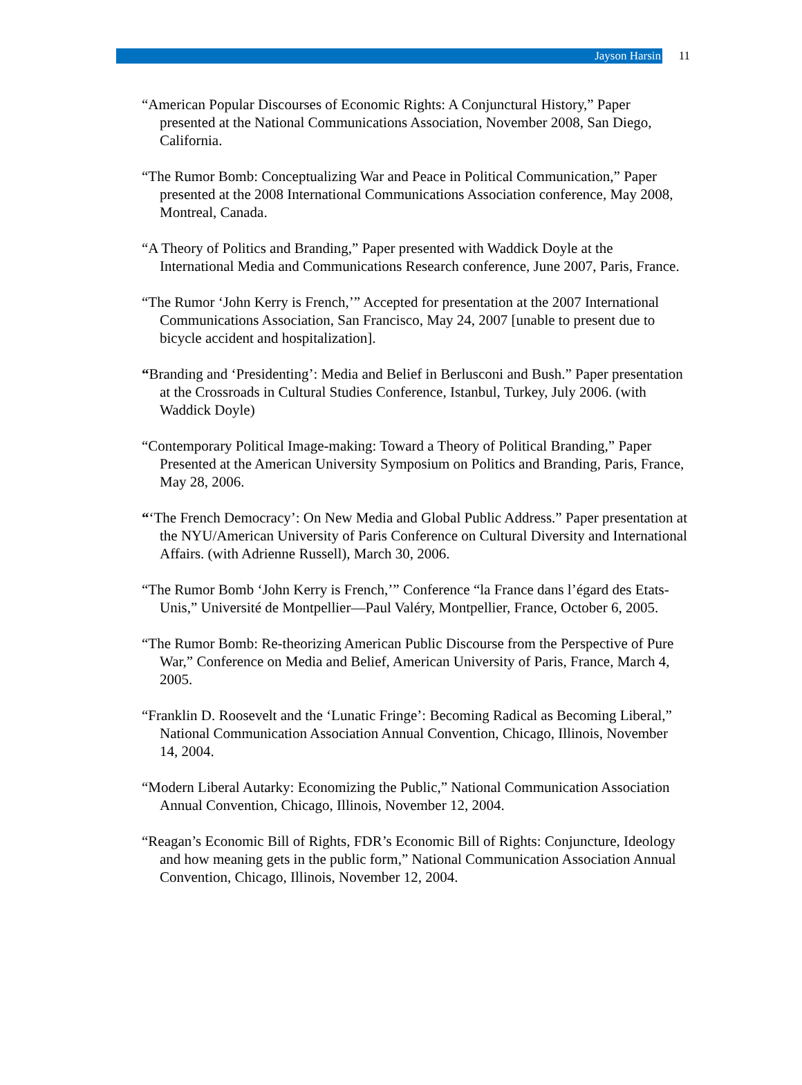Jayson Harsin
11
“American Popular Discourses of Economic Rights: A Conjunctural History,” Paper presented at the National Communications Association, November 2008, San Diego, California.
“The Rumor Bomb: Conceptualizing War and Peace in Political Communication,” Paper presented at the 2008 International Communications Association conference, May 2008, Montreal, Canada.
“A Theory of Politics and Branding,” Paper presented with Waddick Doyle at the International Media and Communications Research conference, June 2007, Paris, France.
“The Rumor ‘John Kerry is French,’” Accepted for presentation at the 2007 International Communications Association, San Francisco, May 24, 2007 [unable to present due to bicycle accident and hospitalization].
“Branding and ‘Presidenting’: Media and Belief in Berlusconi and Bush.” Paper presentation at the Crossroads in Cultural Studies Conference, Istanbul, Turkey, July 2006. (with Waddick Doyle)
“Contemporary Political Image-making: Toward a Theory of Political Branding,” Paper Presented at the American University Symposium on Politics and Branding, Paris, France, May 28, 2006.
“‘The French Democracy’: On New Media and Global Public Address.” Paper presentation at the NYU/American University of Paris Conference on Cultural Diversity and International Affairs. (with Adrienne Russell), March 30, 2006.
“The Rumor Bomb ‘John Kerry is French,’” Conference “la France dans l’égard des Etats-Unis,” Université de Montpellier—Paul Valéry, Montpellier, France, October 6, 2005.
“The Rumor Bomb: Re-theorizing American Public Discourse from the Perspective of Pure War,” Conference on Media and Belief, American University of Paris, France, March 4, 2005.
“Franklin D. Roosevelt and the ‘Lunatic Fringe’: Becoming Radical as Becoming Liberal,” National Communication Association Annual Convention, Chicago, Illinois, November 14, 2004.
“Modern Liberal Autarky: Economizing the Public,” National Communication Association Annual Convention, Chicago, Illinois, November 12, 2004.
“Reagan’s Economic Bill of Rights, FDR’s Economic Bill of Rights: Conjuncture, Ideology and how meaning gets in the public form,” National Communication Association Annual Convention, Chicago, Illinois, November 12, 2004.